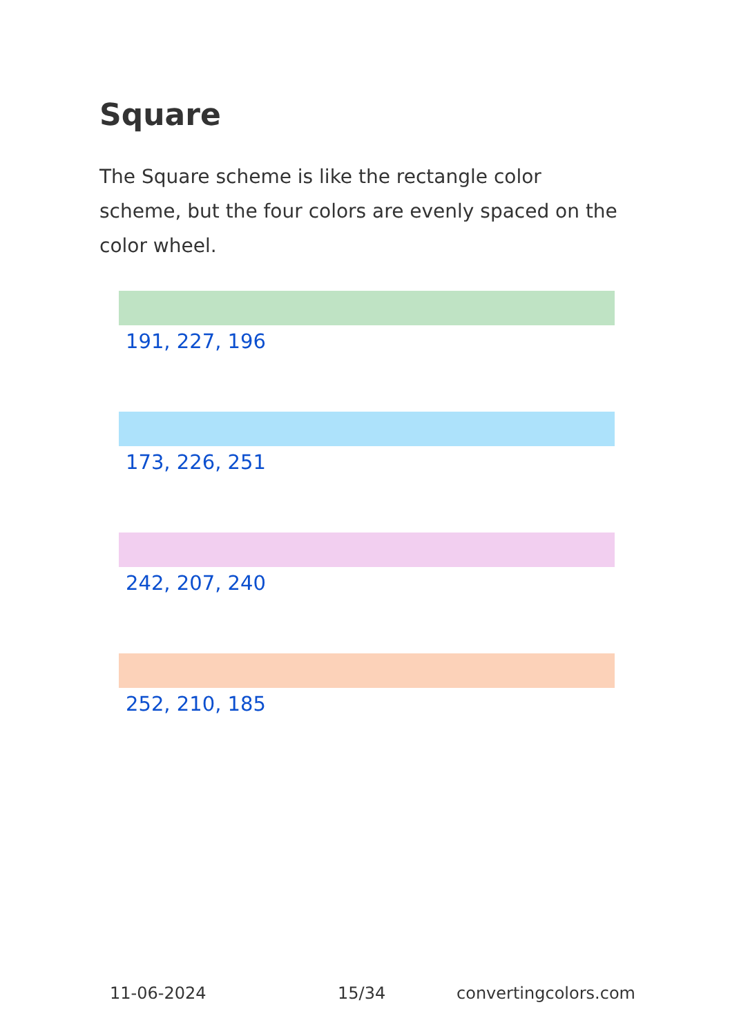Square
The Square scheme is like the rectangle color scheme, but the four colors are evenly spaced on the color wheel.
191, 227, 196
173, 226, 251
242, 207, 240
252, 210, 185
11-06-2024 15/34 convertingcolors.com